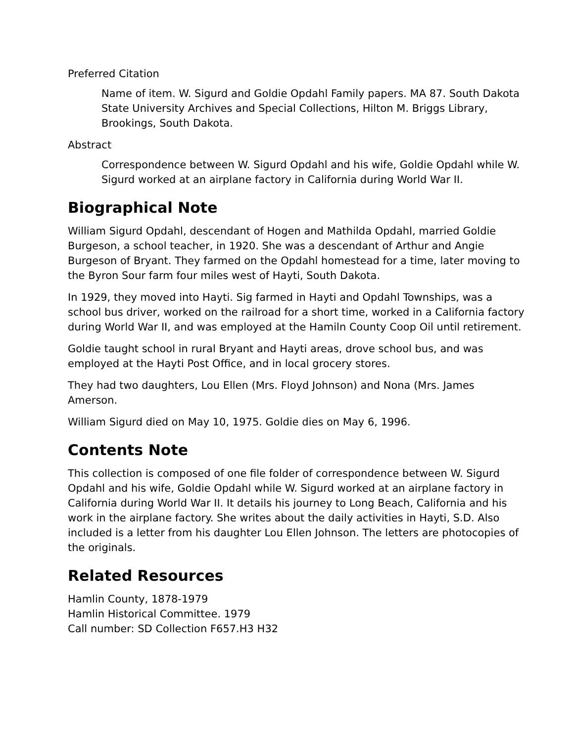Preferred Citation
Name of item. W. Sigurd and Goldie Opdahl Family papers. MA 87. South Dakota State University Archives and Special Collections, Hilton M. Briggs Library, Brookings, South Dakota.
Abstract
Correspondence between W. Sigurd Opdahl and his wife, Goldie Opdahl while W. Sigurd worked at an airplane factory in California during World War II.
Biographical Note
William Sigurd Opdahl, descendant of Hogen and Mathilda Opdahl, married Goldie Burgeson, a school teacher, in 1920. She was a descendant of Arthur and Angie Burgeson of Bryant. They farmed on the Opdahl homestead for a time, later moving to the Byron Sour farm four miles west of Hayti, South Dakota.
In 1929, they moved into Hayti. Sig farmed in Hayti and Opdahl Townships, was a school bus driver, worked on the railroad for a short time, worked in a California factory during World War II, and was employed at the Hamiln County Coop Oil until retirement.
Goldie taught school in rural Bryant and Hayti areas, drove school bus, and was employed at the Hayti Post Office, and in local grocery stores.
They had two daughters, Lou Ellen (Mrs. Floyd Johnson) and Nona (Mrs. James Amerson.
William Sigurd died on May 10, 1975. Goldie dies on May 6, 1996.
Contents Note
This collection is composed of one file folder of correspondence between W. Sigurd Opdahl and his wife, Goldie Opdahl while W. Sigurd worked at an airplane factory in California during World War II. It details his journey to Long Beach, California and his work in the airplane factory. She writes about the daily activities in Hayti, S.D. Also included is a letter from his daughter Lou Ellen Johnson. The letters are photocopies of the originals.
Related Resources
Hamlin County, 1878-1979
Hamlin Historical Committee. 1979
Call number: SD Collection F657.H3 H32